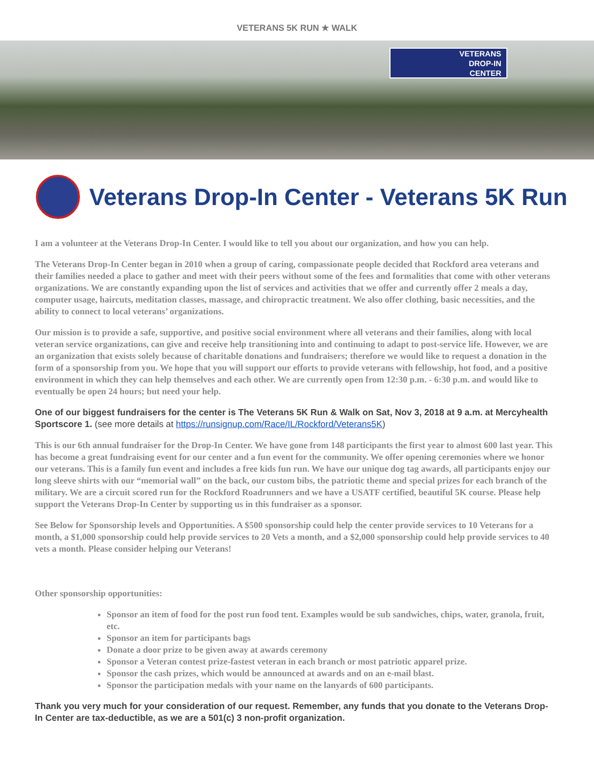VETERANS 5K RUN ★ WALK
VETERANS
DROP-IN
CENTER
Veterans Drop-In Center - Veterans 5K Run
I am a volunteer at the Veterans Drop-In Center. I would like to tell you about our organization, and how you can help.
The Veterans Drop-In Center began in 2010 when a group of caring, compassionate people decided that Rockford area veterans and their families needed a place to gather and meet with their peers without some of the fees and formalities that come with other veterans organizations. We are constantly expanding upon the list of services and activities that we offer and currently offer 2 meals a day, computer usage, haircuts, meditation classes, massage, and chiropractic treatment. We also offer clothing, basic necessities, and the ability to connect to local veterans’ organizations.
Our mission is to provide a safe, supportive, and positive social environment where all veterans and their families, along with local veteran service organizations, can give and receive help transitioning into and continuing to adapt to post-service life. However, we are an organization that exists solely because of charitable donations and fundraisers; therefore we would like to request a donation in the form of a sponsorship from you. We hope that you will support our efforts to provide veterans with fellowship, hot food, and a positive environment in which they can help themselves and each other. We are currently open from 12:30 p.m. - 6:30 p.m. and would like to eventually be open 24 hours; but need your help.
One of our biggest fundraisers for the center is The Veterans 5K Run & Walk on Sat, Nov 3, 2018 at 9 a.m. at Mercyhealth Sportscore 1. (see more details at https://runsignup.com/Race/IL/Rockford/Veterans5K)
This is our 6th annual fundraiser for the Drop-In Center. We have gone from 148 participants the first year to almost 600 last year. This has become a great fundraising event for our center and a fun event for the community. We offer opening ceremonies where we honor our veterans. This is a family fun event and includes a free kids fun run. We have our unique dog tag awards, all participants enjoy our long sleeve shirts with our “memorial wall” on the back, our custom bibs, the patriotic theme and special prizes for each branch of the military. We are a circuit scored run for the Rockford Roadrunners and we have a USATF certified, beautiful 5K course. Please help support the Veterans Drop-In Center by supporting us in this fundraiser as a sponsor.
See Below for Sponsorship levels and Opportunities. A $500 sponsorship could help the center provide services to 10 Veterans for a month, a $1,000 sponsorship could help provide services to 20 Vets a month, and a $2,000 sponsorship could help provide services to 40 vets a month. Please consider helping our Veterans!
Other sponsorship opportunities:
Sponsor an item of food for the post run food tent. Examples would be sub sandwiches, chips, water, granola, fruit, etc.
Sponsor an item for participants bags
Donate a door prize to be given away at awards ceremony
Sponsor a Veteran contest prize-fastest veteran in each branch or most patriotic apparel prize.
Sponsor the cash prizes, which would be announced at awards and on an e-mail blast.
Sponsor the participation medals with your name on the lanyards of 600 participants.
Thank you very much for your consideration of our request. Remember, any funds that you donate to the Veterans Drop-In Center are tax-deductible, as we are a 501(c) 3 non-profit organization.